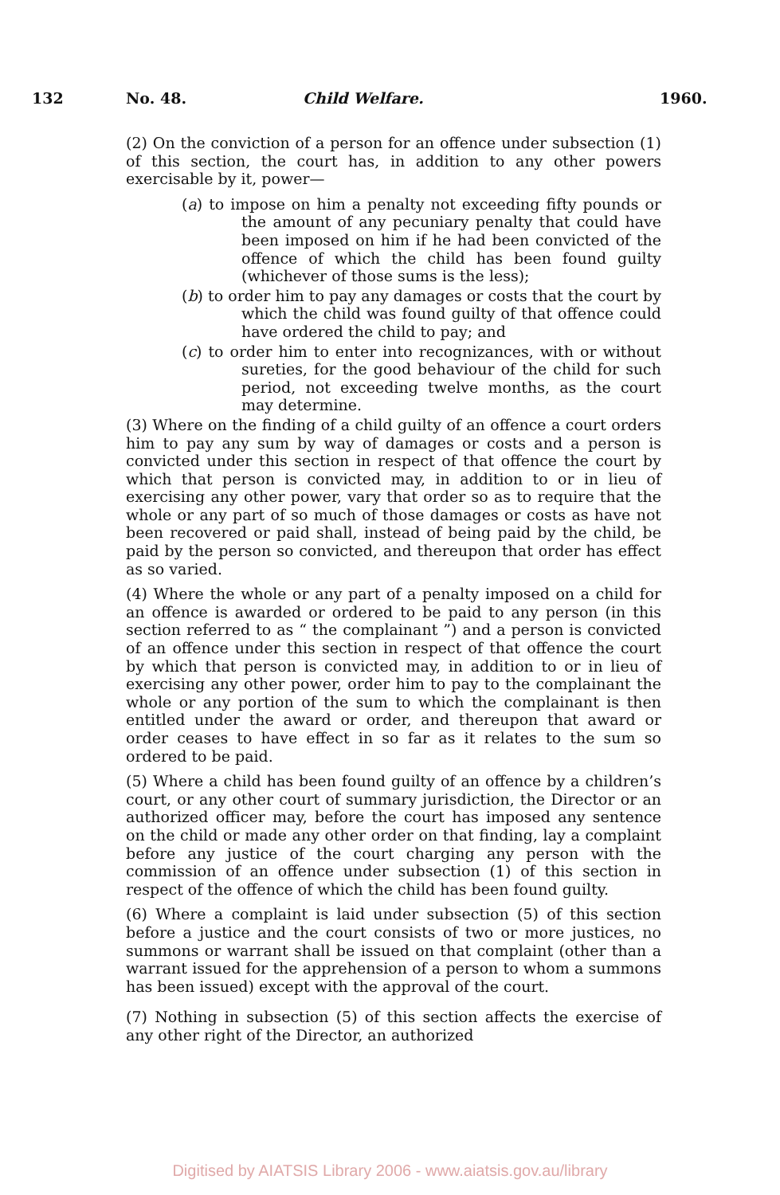132 No. 48. Child Welfare. 1960.
(2) On the conviction of a person for an offence under subsection (1) of this section, the court has, in addition to any other powers exercisable by it, power—
(a) to impose on him a penalty not exceeding fifty pounds or the amount of any pecuniary penalty that could have been imposed on him if he had been convicted of the offence of which the child has been found guilty (whichever of those sums is the less);
(b) to order him to pay any damages or costs that the court by which the child was found guilty of that offence could have ordered the child to pay; and
(c) to order him to enter into recognizances, with or without sureties, for the good behaviour of the child for such period, not exceeding twelve months, as the court may determine.
(3) Where on the finding of a child guilty of an offence a court orders him to pay any sum by way of damages or costs and a person is convicted under this section in respect of that offence the court by which that person is convicted may, in addition to or in lieu of exercising any other power, vary that order so as to require that the whole or any part of so much of those damages or costs as have not been recovered or paid shall, instead of being paid by the child, be paid by the person so convicted, and thereupon that order has effect as so varied.
(4) Where the whole or any part of a penalty imposed on a child for an offence is awarded or ordered to be paid to any person (in this section referred to as “ the complainant ”) and a person is convicted of an offence under this section in respect of that offence the court by which that person is convicted may, in addition to or in lieu of exercising any other power, order him to pay to the complainant the whole or any portion of the sum to which the complainant is then entitled under the award or order, and thereupon that award or order ceases to have effect in so far as it relates to the sum so ordered to be paid.
(5) Where a child has been found guilty of an offence by a children’s court, or any other court of summary jurisdiction, the Director or an authorized officer may, before the court has imposed any sentence on the child or made any other order on that finding, lay a complaint before any justice of the court charging any person with the commission of an offence under subsection (1) of this section in respect of the offence of which the child has been found guilty.
(6) Where a complaint is laid under subsection (5) of this section before a justice and the court consists of two or more justices, no summons or warrant shall be issued on that complaint (other than a warrant issued for the apprehension of a person to whom a summons has been issued) except with the approval of the court.
(7) Nothing in subsection (5) of this section affects the exercise of any other right of the Director, an authorized
Digitised by AIATSIS Library 2006 - www.aiatsis.gov.au/library